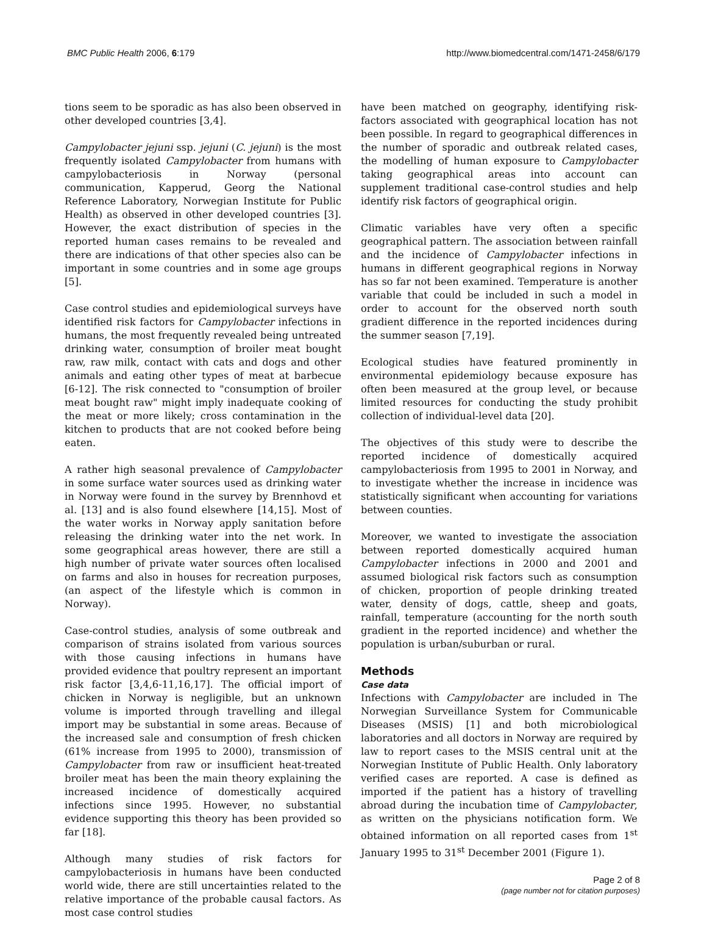BMC Public Health 2006, 6:179 http://www.biomedcentral.com/1471-2458/6/179
tions seem to be sporadic as has also been observed in other developed countries [3,4].
Campylobacter jejuni ssp. jejuni (C. jejuni) is the most frequently isolated Campylobacter from humans with campylobacteriosis in Norway (personal communication, Kapperud, Georg the National Reference Laboratory, Norwegian Institute for Public Health) as observed in other developed countries [3]. However, the exact distribution of species in the reported human cases remains to be revealed and there are indications of that other species also can be important in some countries and in some age groups [5].
Case control studies and epidemiological surveys have identified risk factors for Campylobacter infections in humans, the most frequently revealed being untreated drinking water, consumption of broiler meat bought raw, raw milk, contact with cats and dogs and other animals and eating other types of meat at barbecue [6-12]. The risk connected to "consumption of broiler meat bought raw" might imply inadequate cooking of the meat or more likely; cross contamination in the kitchen to products that are not cooked before being eaten.
A rather high seasonal prevalence of Campylobacter in some surface water sources used as drinking water in Norway were found in the survey by Brennhovd et al. [13] and is also found elsewhere [14,15]. Most of the water works in Norway apply sanitation before releasing the drinking water into the net work. In some geographical areas however, there are still a high number of private water sources often localised on farms and also in houses for recreation purposes, (an aspect of the lifestyle which is common in Norway).
Case-control studies, analysis of some outbreak and comparison of strains isolated from various sources with those causing infections in humans have provided evidence that poultry represent an important risk factor [3,4,6-11,16,17]. The official import of chicken in Norway is negligible, but an unknown volume is imported through travelling and illegal import may be substantial in some areas. Because of the increased sale and consumption of fresh chicken (61% increase from 1995 to 2000), transmission of Campylobacter from raw or insufficient heat-treated broiler meat has been the main theory explaining the increased incidence of domestically acquired infections since 1995. However, no substantial evidence supporting this theory has been provided so far [18].
Although many studies of risk factors for campylobacteriosis in humans have been conducted world wide, there are still uncertainties related to the relative importance of the probable causal factors. As most case control studies
have been matched on geography, identifying risk-factors associated with geographical location has not been possible. In regard to geographical differences in the number of sporadic and outbreak related cases, the modelling of human exposure to Campylobacter taking geographical areas into account can supplement traditional case-control studies and help identify risk factors of geographical origin.
Climatic variables have very often a specific geographical pattern. The association between rainfall and the incidence of Campylobacter infections in humans in different geographical regions in Norway has so far not been examined. Temperature is another variable that could be included in such a model in order to account for the observed north south gradient difference in the reported incidences during the summer season [7,19].
Ecological studies have featured prominently in environmental epidemiology because exposure has often been measured at the group level, or because limited resources for conducting the study prohibit collection of individual-level data [20].
The objectives of this study were to describe the reported incidence of domestically acquired campylobacteriosis from 1995 to 2001 in Norway, and to investigate whether the increase in incidence was statistically significant when accounting for variations between counties.
Moreover, we wanted to investigate the association between reported domestically acquired human Campylobacter infections in 2000 and 2001 and assumed biological risk factors such as consumption of chicken, proportion of people drinking treated water, density of dogs, cattle, sheep and goats, rainfall, temperature (accounting for the north south gradient in the reported incidence) and whether the population is urban/suburban or rural.
Methods
Case data
Infections with Campylobacter are included in The Norwegian Surveillance System for Communicable Diseases (MSIS) [1] and both microbiological laboratories and all doctors in Norway are required by law to report cases to the MSIS central unit at the Norwegian Institute of Public Health. Only laboratory verified cases are reported. A case is defined as imported if the patient has a history of travelling abroad during the incubation time of Campylobacter, as written on the physicians notification form. We obtained information on all reported cases from 1<sup>st</sup> January 1995 to 31<sup>st</sup> December 2001 (Figure 1).
Page 2 of 8
(page number not for citation purposes)